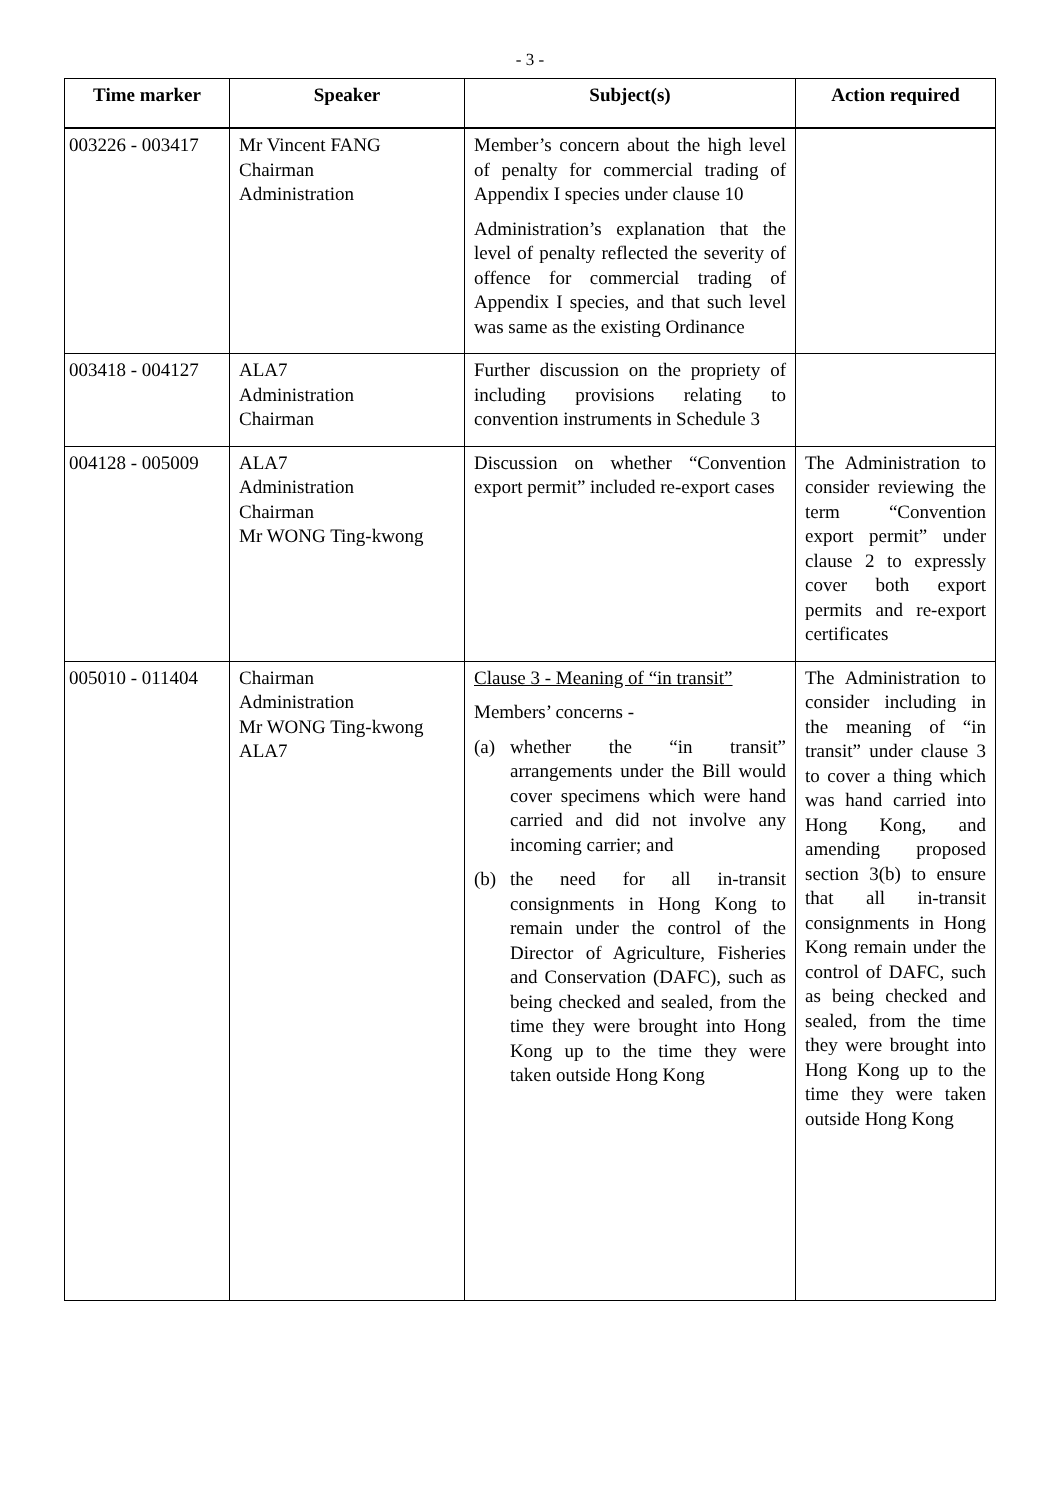- 3 -
| Time marker | Speaker | Subject(s) | Action required |
| --- | --- | --- | --- |
| 003226 - 003417 | Mr Vincent FANG Chairman Administration | Member’s concern about the high level of penalty for commercial trading of Appendix I species under clause 10 Administration’s explanation that the level of penalty reflected the severity of offence for commercial trading of Appendix I species, and that such level was same as the existing Ordinance | |
| 003418 - 004127 | ALA7 Administration Chairman | Further discussion on the propriety of including provisions relating to convention instruments in Schedule 3 | |
| 004128 - 005009 | ALA7 Administration Chairman Mr WONG Ting-kwong | Discussion on whether “Convention export permit” included re-export cases | The Administration to consider reviewing the term “Convention export permit” under clause 2 to expressly cover both export permits and re-export certificates |
| 005010 - 011404 | Chairman Administration Mr WONG Ting-kwong ALA7 | Clause 3 - Meaning of “in transit” Members’ concerns - (a) whether the “in transit” arrangements under the Bill would cover specimens which were hand carried and did not involve any incoming carrier; and (b) the need for all in-transit consignments in Hong Kong to remain under the control of the Director of Agriculture, Fisheries and Conservation (DAFC), such as being checked and sealed, from the time they were brought into Hong Kong up to the time they were taken outside Hong Kong | The Administration to consider including in the meaning of “in transit” under clause 3 to cover a thing which was hand carried into Hong Kong, and amending proposed section 3(b) to ensure that all in-transit consignments in Hong Kong remain under the control of DAFC, such as being checked and sealed, from the time they were brought into Hong Kong up to the time they were taken outside Hong Kong |